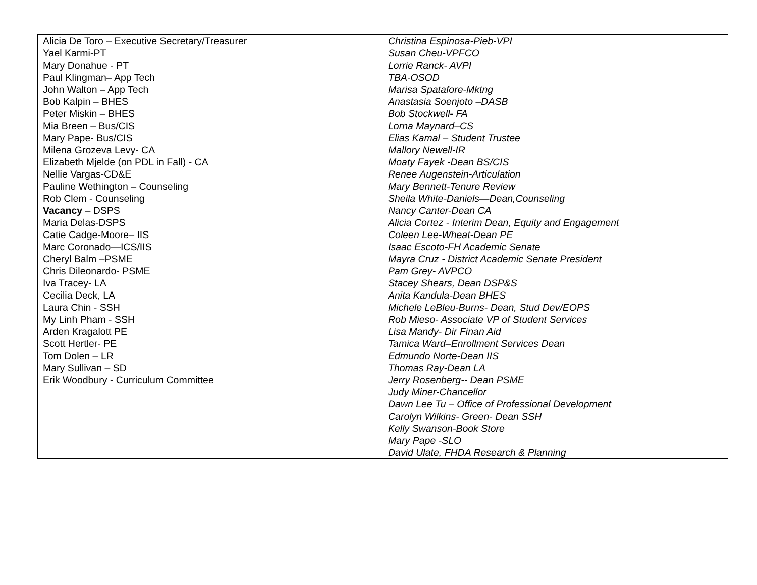| Alicia De Toro – Executive Secretary/Treasurer Yael Karmi-PT Mary Donahue - PT Paul Klingman– App Tech John Walton – App Tech Bob Kalpin – BHES Peter Miskin – BHES Mia Breen – Bus/CIS Mary Pape- Bus/CIS Milena Grozeva Levy- CA Elizabeth Mjelde (on PDL in Fall) - CA Nellie Vargas-CD&E Pauline Wethington – Counseling Rob Clem - Counseling Vacancy – DSPS Maria Delas-DSPS Catie Cadge-Moore– IIS Marc Coronado—ICS/IIS Cheryl Balm –PSME Chris Dileonardo- PSME Iva Tracey- LA Cecilia Deck, LA Laura Chin - SSH My Linh Pham - SSH Arden Kragalott PE Scott Hertler- PE Tom Dolen – LR Mary Sullivan – SD Erik Woodbury - Curriculum Committee | Christina Espinosa-Pieb-VPI Susan Cheu-VPFCO Lorrie Ranck- AVPI TBA-OSOD Marisa Spatafore-Mktng Anastasia Soenjoto –DASB Bob Stockwell - FA Lorna Maynard–CS Elias Kamal – Student Trustee Mallory Newell-IR Moaty Fayek -Dean BS/CIS Renee Augenstein-Articulation Mary Bennett-Tenure Review Sheila White-Daniels—Dean,Counseling Nancy Canter-Dean CA Alicia Cortez - Interim Dean, Equity and Engagement Coleen Lee-Wheat-Dean PE Isaac Escoto-FH Academic Senate Mayra Cruz - District Academic Senate President Pam Grey- AVPCO Stacey Shears, Dean DSP&S Anita Kandula-Dean BHES Michele LeBleu-Burns- Dean, Stud Dev/EOPS Rob Mieso- Associate VP of Student Services Lisa Mandy- Dir Finan Aid Tamica Ward–Enrollment Services Dean Edmundo Norte-Dean IIS Thomas Ray-Dean LA Jerry Rosenberg-- Dean PSME Judy Miner-Chancellor Dawn Lee Tu – Office of Professional Development Carolyn Wilkins- Green- Dean SSH Kelly Swanson-Book Store Mary Pape -SLO David Ulate, FHDA Research & Planning |